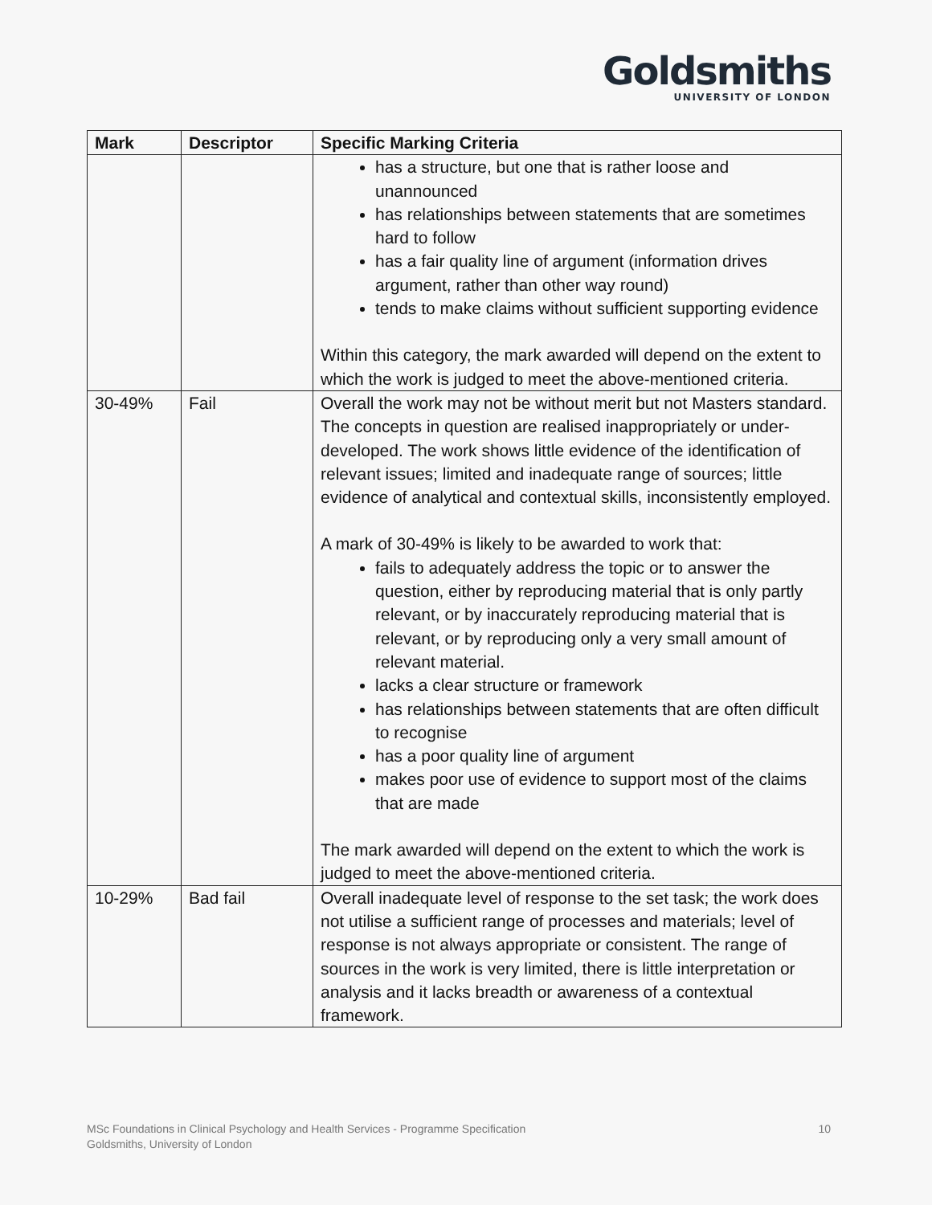Goldsmiths
UNIVERSITY OF LONDON
| Mark | Descriptor | Specific Marking Criteria |
| --- | --- | --- |
| | | has a structure, but one that is rather loose and unannounced has relationships between statements that are sometimes hard to follow has a fair quality line of argument (information drives argument, rather than other way round) tends to make claims without sufficient supporting evidence Within this category, the mark awarded will depend on the extent to which the work is judged to meet the above-mentioned criteria. |
| 30-49% | Fail | Overall the work may not be without merit but not Masters standard. The concepts in question are realised inappropriately or under-developed. The work shows little evidence of the identification of relevant issues; limited and inadequate range of sources; little evidence of analytical and contextual skills, inconsistently employed. A mark of 30-49% is likely to be awarded to work that: fails to adequately address the topic or to answer the question, either by reproducing material that is only partly relevant, or by inaccurately reproducing material that is relevant, or by reproducing only a very small amount of relevant material. lacks a clear structure or framework has relationships between statements that are often difficult to recognise has a poor quality line of argument makes poor use of evidence to support most of the claims that are made The mark awarded will depend on the extent to which the work is judged to meet the above-mentioned criteria. |
| 10-29% | Bad fail | Overall inadequate level of response to the set task; the work does not utilise a sufficient range of processes and materials; level of response is not always appropriate or consistent. The range of sources in the work is very limited, there is little interpretation or analysis and it lacks breadth or awareness of a contextual framework. |
MSc Foundations in Clinical Psychology and Health Services - Programme Specification
Goldsmiths, University of London
10